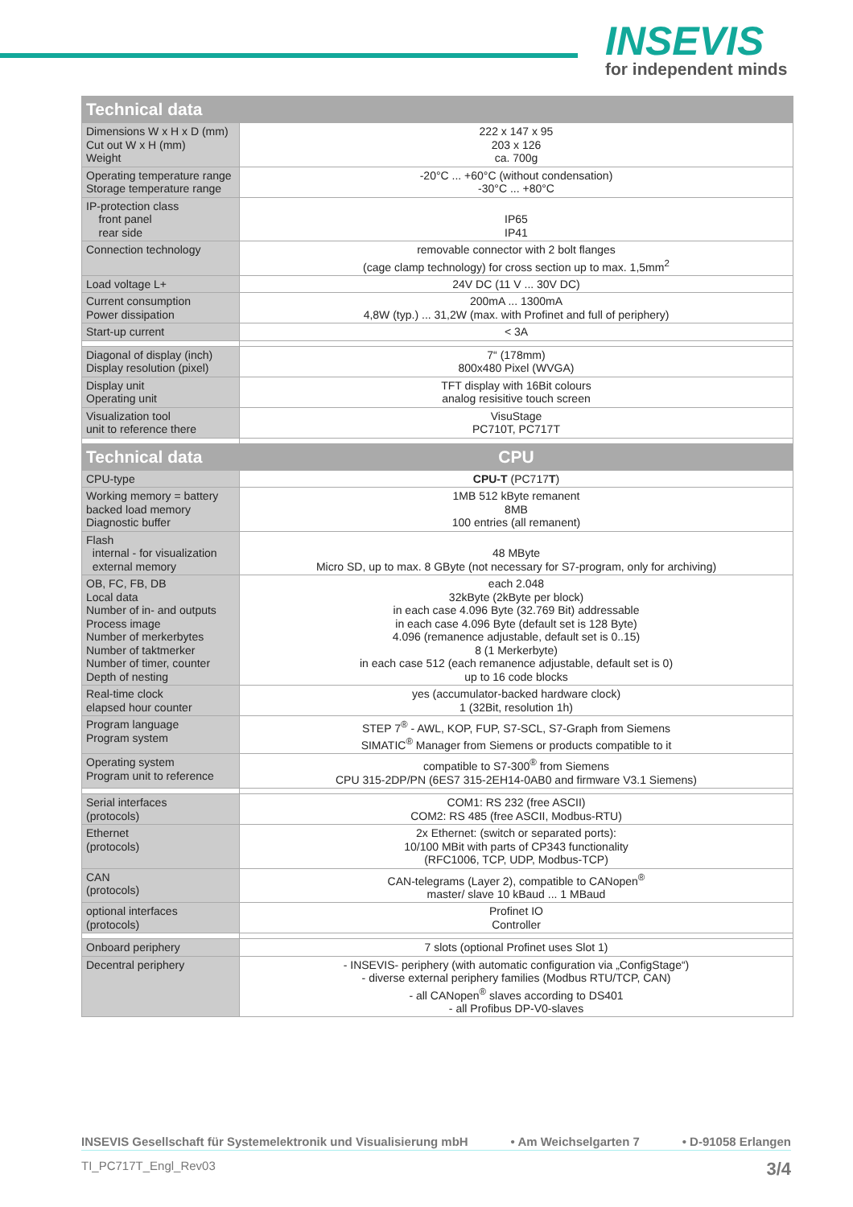INSEVIS
for independent minds
| Technical data | |
| --- | --- |
| Dimensions W x H x D (mm) Cut out W x H (mm) Weight | 222 x 147 x 95 203 x 126 ca. 700g |
| Operating temperature range Storage temperature range | -20°C ... +60°C (without condensation) -30°C ... +80°C |
| IP-protection class front panel rear side | IP65 IP41 |
| Connection technology | removable connector with 2 bolt flanges (cage clamp technology) for cross section up to max. 1,5mm<sup>2</sup> |
| Load voltage L+ | 24V DC (11 V ... 30V DC) |
| Current consumption Power dissipation | 200mA ... 1300mA 4,8W (typ.) ... 31,2W (max. with Profinet and full of periphery) |
| Start-up current | < 3A |
| Diagonal of display (inch) Display resolution (pixel) | 7“ (178mm) 800x480 Pixel (WVGA) |
| Display unit Operating unit | TFT display with 16Bit colours analog resisitive touch screen |
| Visualization tool unit to reference there | VisuStage PC710T, PC717T |
| Technical data | CPU |
| CPU-type | CPU-T (PC717 T ) |
| Working memory = battery backed load memory Diagnostic buffer | 1MB 512 kByte remanent 8MB 100 entries (all remanent) |
| Flash internal - for visualization external memory | 48 MByte Micro SD, up to max. 8 GByte (not necessary for S7-program, only for archiving) |
| OB, FC, FB, DB Local data Number of in- and outputs Process image Number of merkerbytes Number of taktmerker Number of timer, counter Depth of nesting | each 2.048 32kByte (2kByte per block) in each case 4.096 Byte (32.769 Bit) addressable in each case 4.096 Byte (default set is 128 Byte) 4.096 (remanence adjustable, default set is 0..15) 8 (1 Merkerbyte) in each case 512 (each remanence adjustable, default set is 0) up to 16 code blocks |
| Real-time clock elapsed hour counter | yes (accumulator-backed hardware clock) 1 (32Bit, resolution 1h) |
| Program language Program system | STEP 7<sup>®</sup> - AWL, KOP, FUP, S7-SCL, S7-Graph from Siemens SIMATIC<sup>®</sup> Manager from Siemens or products compatible to it |
| Operating system Program unit to reference | compatible to S7-300<sup>®</sup> from Siemens CPU 315-2DP/PN (6ES7 315-2EH14-0AB0 and firmware V3.1 Siemens) |
| Serial interfaces (protocols) | COM1: RS 232 (free ASCII) COM2: RS 485 (free ASCII, Modbus-RTU) |
| Ethernet (protocols) | 2x Ethernet: (switch or separated ports): 10/100 MBit with parts of CP343 functionality (RFC1006, TCP, UDP, Modbus-TCP) |
| CAN (protocols) | CAN-telegrams (Layer 2), compatible to CANopen<sup>®</sup> master/ slave 10 kBaud ... 1 MBaud |
| optional interfaces (protocols) | Profinet IO Controller |
| Onboard periphery | 7 slots (optional Profinet uses Slot 1) |
| Decentral periphery | - INSEVIS- periphery (with automatic configuration via „ConfigStage“) - diverse external periphery families (Modbus RTU/TCP, CAN) - all CANopen<sup>®</sup> slaves according to DS401 - all Profibus DP-V0-slaves |
INSEVIS Gesellschaft für Systemelektronik und Visualisierung mbH • Am Weichselgarten 7 • D-91058 Erlangen
TI_PC717T_Engl_Rev03 3/4